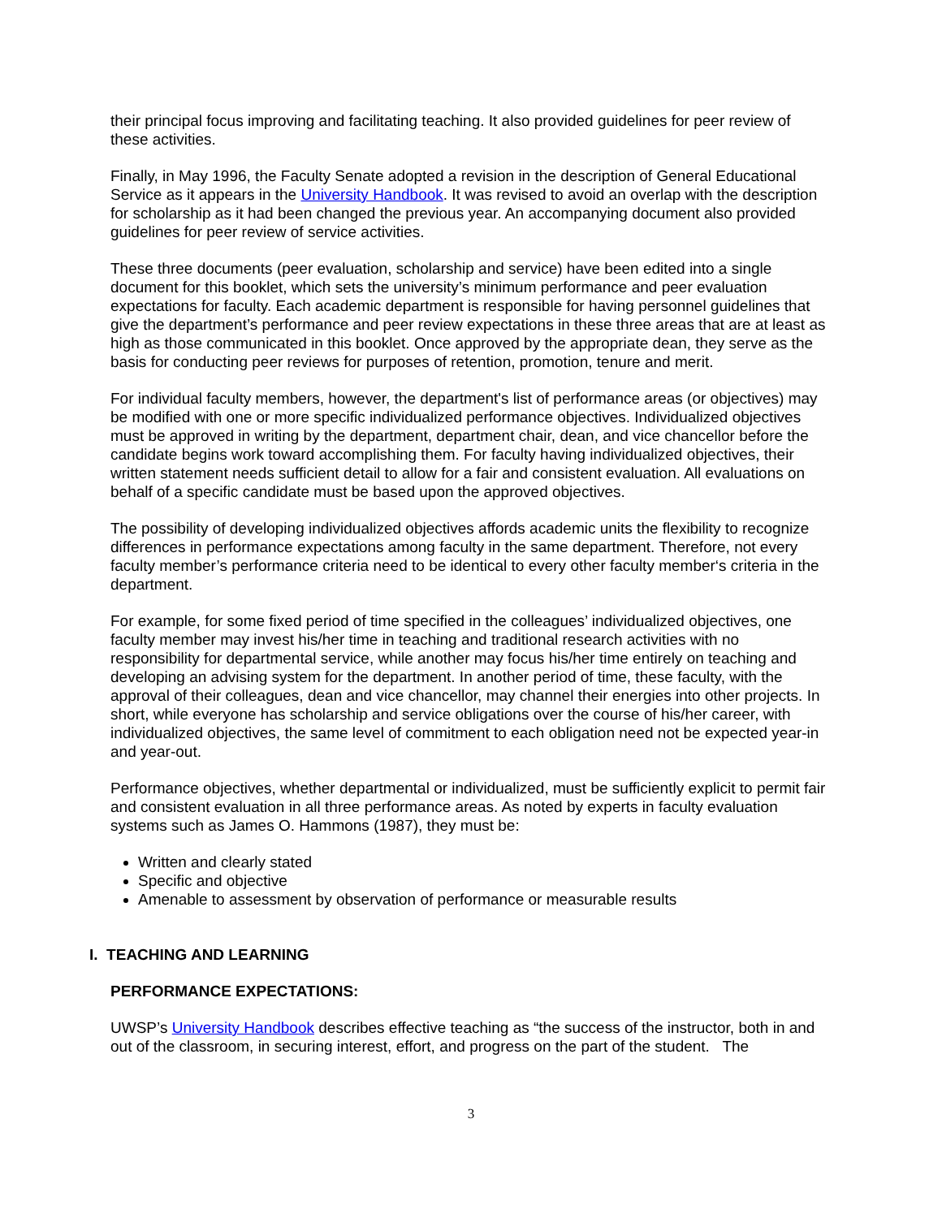their principal focus improving and facilitating teaching. It also provided guidelines for peer review of these activities.
Finally, in May 1996, the Faculty Senate adopted a revision in the description of General Educational Service as it appears in the University Handbook. It was revised to avoid an overlap with the description for scholarship as it had been changed the previous year. An accompanying document also provided guidelines for peer review of service activities.
These three documents (peer evaluation, scholarship and service) have been edited into a single document for this booklet, which sets the university’s minimum performance and peer evaluation expectations for faculty. Each academic department is responsible for having personnel guidelines that give the department’s performance and peer review expectations in these three areas that are at least as high as those communicated in this booklet. Once approved by the appropriate dean, they serve as the basis for conducting peer reviews for purposes of retention, promotion, tenure and merit.
For individual faculty members, however, the department's list of performance areas (or objectives) may be modified with one or more specific individualized performance objectives. Individualized objectives must be approved in writing by the department, department chair, dean, and vice chancellor before the candidate begins work toward accomplishing them. For faculty having individualized objectives, their written statement needs sufficient detail to allow for a fair and consistent evaluation. All evaluations on behalf of a specific candidate must be based upon the approved objectives.
The possibility of developing individualized objectives affords academic units the flexibility to recognize differences in performance expectations among faculty in the same department. Therefore, not every faculty member’s performance criteria need to be identical to every other faculty member‘s criteria in the department.
For example, for some fixed period of time specified in the colleagues’ individualized objectives, one faculty member may invest his/her time in teaching and traditional research activities with no responsibility for departmental service, while another may focus his/her time entirely on teaching and developing an advising system for the department. In another period of time, these faculty, with the approval of their colleagues, dean and vice chancellor, may channel their energies into other projects. In short, while everyone has scholarship and service obligations over the course of his/her career, with individualized objectives, the same level of commitment to each obligation need not be expected year-in and year-out.
Performance objectives, whether departmental or individualized, must be sufficiently explicit to permit fair and consistent evaluation in all three performance areas. As noted by experts in faculty evaluation systems such as James O. Hammons (1987), they must be:
Written and clearly stated
Specific and objective
Amenable to assessment by observation of performance or measurable results
I. TEACHING AND LEARNING
PERFORMANCE EXPECTATIONS:
UWSP’s University Handbook describes effective teaching as “the success of the instructor, both in and out of the classroom, in securing interest, effort, and progress on the part of the student. The
3